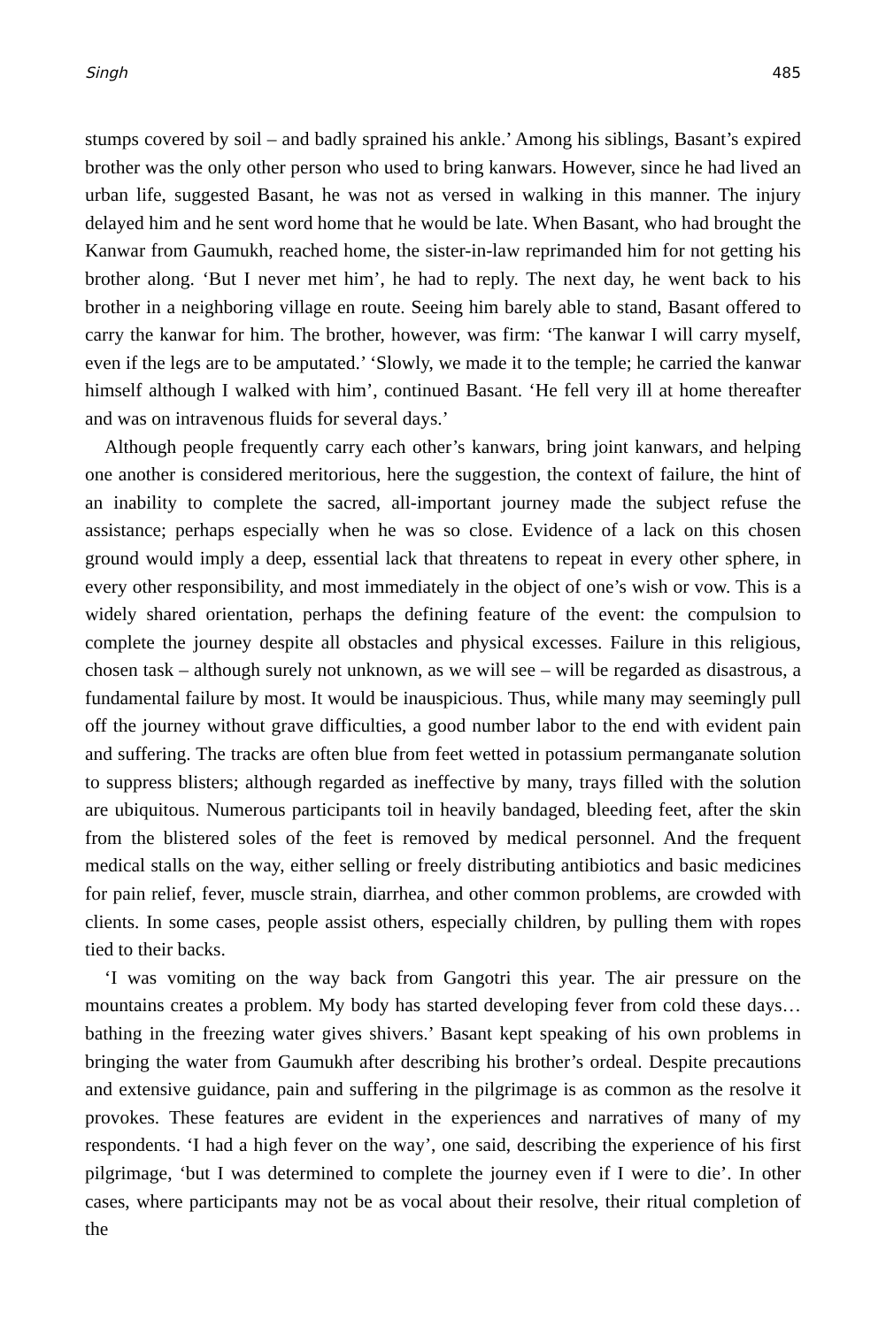Singh 485
stumps covered by soil – and badly sprained his ankle.’ Among his siblings, Basant’s expired brother was the only other person who used to bring kanwars. However, since he had lived an urban life, suggested Basant, he was not as versed in walking in this manner. The injury delayed him and he sent word home that he would be late. When Basant, who had brought the Kanwar from Gaumukh, reached home, the sister-in-law reprimanded him for not getting his brother along. ‘But I never met him’, he had to reply. The next day, he went back to his brother in a neighboring village en route. Seeing him barely able to stand, Basant offered to carry the kanwar for him. The brother, however, was firm: ‘The kanwar I will carry myself, even if the legs are to be amputated.’ ‘Slowly, we made it to the temple; he carried the kanwar himself although I walked with him’, continued Basant. ‘He fell very ill at home thereafter and was on intravenous fluids for several days.’
Although people frequently carry each other’s kanwars, bring joint kanwars, and helping one another is considered meritorious, here the suggestion, the context of failure, the hint of an inability to complete the sacred, all-important journey made the subject refuse the assistance; perhaps especially when he was so close. Evidence of a lack on this chosen ground would imply a deep, essential lack that threatens to repeat in every other sphere, in every other responsibility, and most immediately in the object of one’s wish or vow. This is a widely shared orientation, perhaps the defining feature of the event: the compulsion to complete the journey despite all obstacles and physical excesses. Failure in this religious, chosen task – although surely not unknown, as we will see – will be regarded as disastrous, a fundamental failure by most. It would be inauspicious. Thus, while many may seemingly pull off the journey without grave difficulties, a good number labor to the end with evident pain and suffering. The tracks are often blue from feet wetted in potassium permanganate solution to suppress blisters; although regarded as ineffective by many, trays filled with the solution are ubiquitous. Numerous participants toil in heavily bandaged, bleeding feet, after the skin from the blistered soles of the feet is removed by medical personnel. And the frequent medical stalls on the way, either selling or freely distributing antibiotics and basic medicines for pain relief, fever, muscle strain, diarrhea, and other common problems, are crowded with clients. In some cases, people assist others, especially children, by pulling them with ropes tied to their backs.
‘I was vomiting on the way back from Gangotri this year. The air pressure on the mountains creates a problem. My body has started developing fever from cold these days… bathing in the freezing water gives shivers.’ Basant kept speaking of his own problems in bringing the water from Gaumukh after describing his brother’s ordeal. Despite precautions and extensive guidance, pain and suffering in the pilgrimage is as common as the resolve it provokes. These features are evident in the experiences and narratives of many of my respondents. ‘I had a high fever on the way’, one said, describing the experience of his first pilgrimage, ‘but I was determined to complete the journey even if I were to die’. In other cases, where participants may not be as vocal about their resolve, their ritual completion of the